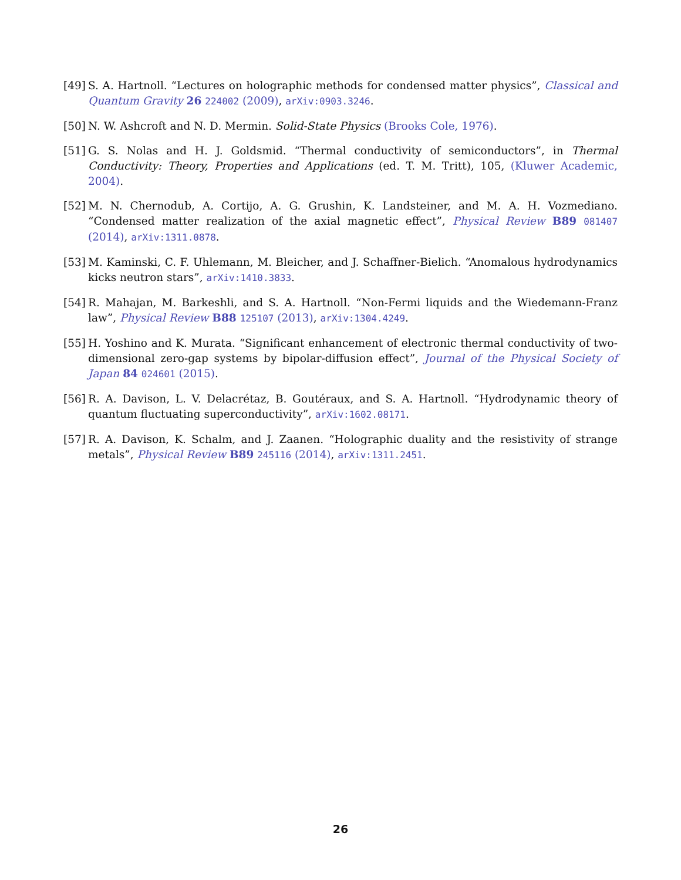[49]
S. A. Hartnoll. “Lectures on holographic methods for condensed matter physics”, Classical and Quantum Gravity 26 224002 (2009), arXiv:0903.3246.
[50]
N. W. Ashcroft and N. D. Mermin. Solid-State Physics (Brooks Cole, 1976).
[51]
G. S. Nolas and H. J. Goldsmid. “Thermal conductivity of semiconductors”, in Thermal Conductivity: Theory, Properties and Applications (ed. T. M. Tritt), 105, (Kluwer Academic, 2004).
[52]
M. N. Chernodub, A. Cortijo, A. G. Grushin, K. Landsteiner, and M. A. H. Vozmediano. “Condensed matter realization of the axial magnetic effect”, Physical Review B89 081407 (2014), arXiv:1311.0878.
[53]
M. Kaminski, C. F. Uhlemann, M. Bleicher, and J. Schaffner-Bielich. “Anomalous hydrodynamics kicks neutron stars”, arXiv:1410.3833.
[54]
R. Mahajan, M. Barkeshli, and S. A. Hartnoll. “Non-Fermi liquids and the Wiedemann-Franz law”, Physical Review B88 125107 (2013), arXiv:1304.4249.
[55]
H. Yoshino and K. Murata. “Significant enhancement of electronic thermal conductivity of two-dimensional zero-gap systems by bipolar-diffusion effect”, Journal of the Physical Society of Japan 84 024601 (2015).
[56]
R. A. Davison, L. V. Delacrétaz, B. Goutéraux, and S. A. Hartnoll. “Hydrodynamic theory of quantum fluctuating superconductivity”, arXiv:1602.08171.
[57]
R. A. Davison, K. Schalm, and J. Zaanen. “Holographic duality and the resistivity of strange metals”, Physical Review B89 245116 (2014), arXiv:1311.2451.
26